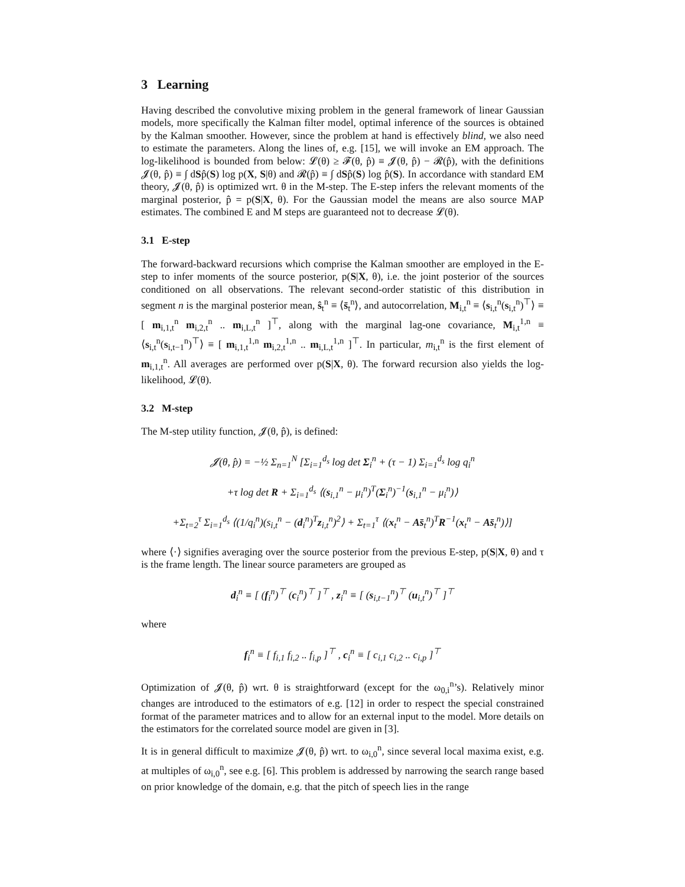3 Learning
Having described the convolutive mixing problem in the general framework of linear Gaussian models, more specifically the Kalman filter model, optimal inference of the sources is obtained by the Kalman smoother. However, since the problem at hand is effectively blind, we also need to estimate the parameters. Along the lines of, e.g. [15], we will invoke an EM approach. The log-likelihood is bounded from below: 𝓛(θ) ≥ 𝓕(θ, p̂) ≡ 𝓙(θ, p̂) − 𝓡(p̂), with the definitions 𝓙(θ, p̂) ≡ ∫ dSp̂(S) log p(X, S|θ) and 𝓡(p̂) ≡ ∫ dSp̂(S) log p̂(S). In accordance with standard EM theory, 𝓙(θ, p̂) is optimized wrt. θ in the M-step. The E-step infers the relevant moments of the marginal posterior, p̂ = p(S|X, θ). For the Gaussian model the means are also source MAP estimates. The combined E and M steps are guaranteed not to decrease 𝓛(θ).
3.1 E-step
The forward-backward recursions which comprise the Kalman smoother are employed in the E-step to infer moments of the source posterior, p(S|X, θ), i.e. the joint posterior of the sources conditioned on all observations. The relevant second-order statistic of this distribution in segment n is the marginal posterior mean, ŝ<sub>t</sub><sup>n</sup> ≡ ⟨s̄<sub>t</sub><sup>n</sup>⟩, and autocorrelation, M<sub>i,t</sub><sup>n</sup> ≡ ⟨s<sub>i,t</sub><sup>n</sup>(s<sub>i,t</sub><sup>n</sup>)<sup>⊤</sup>⟩ ≡ [ m<sub>i,1,t</sub><sup>n</sup> m<sub>i,2,t</sub><sup>n</sup> .. m<sub>i,L,t</sub><sup>n</sup> ]<sup>⊤</sup>, along with the marginal lag-one covariance, M<sub>i,t</sub><sup>1,n</sup> ≡ ⟨s<sub>i,t</sub><sup>n</sup>(s<sub>i,t−1</sub><sup>n</sup>)<sup>⊤</sup>⟩ ≡ [ m<sub>i,1,t</sub><sup>1,n</sup> m<sub>i,2,t</sub><sup>1,n</sup> .. m<sub>i,L,t</sub><sup>1,n</sup> ]<sup>⊤</sup>. In particular, m<sub>i,t</sub><sup>n</sup> is the first element of m<sub>i,1,t</sub><sup>n</sup>. All averages are performed over p(S|X, θ). The forward recursion also yields the log-likelihood, 𝓛(θ).
3.2 M-step
The M-step utility function, 𝓙(θ, p̂), is defined:
𝓙(θ, p̂) = −½ Σ<sub>n=1</sub><sup>N</sup> [Σ<sub>i=1</sub><sup>d<sub>s</sub></sup> log det Σ<sub>i</sub><sup>n</sup> + (τ − 1) Σ<sub>i=1</sub><sup>d<sub>s</sub></sup> log q<sub>i</sub><sup>n</sup>
+τ log det R + Σ<sub>i=1</sub><sup>d<sub>s</sub></sup> ⟨(s<sub>i,1</sub><sup>n</sup> − μ<sub>i</sub><sup>n</sup>)<sup>T</sup>(Σ<sub>i</sub><sup>n</sup>)<sup>−1</sup>(s<sub>i,1</sub><sup>n</sup> − μ<sub>i</sub><sup>n</sup>)⟩
+Σ<sub>t=2</sub><sup>τ</sup> Σ<sub>i=1</sub><sup>d<sub>s</sub></sup> ⟨(1/q<sub>i</sub><sup>n</sup>)(s<sub>i,t</sub><sup>n</sup> − (d<sub>i</sub><sup>n</sup>)<sup>T</sup>z<sub>i,t</sub><sup>n</sup>)<sup>2</sup>⟩ + Σ<sub>t=1</sub><sup>τ</sup> ⟨(x<sub>t</sub><sup>n</sup> − As̄<sub>t</sub><sup>n</sup>)<sup>T</sup>R<sup>−1</sup>(x<sub>t</sub><sup>n</sup> − As̄<sub>t</sub><sup>n</sup>)⟩]
where ⟨·⟩ signifies averaging over the source posterior from the previous E-step, p(S|X, θ) and τ is the frame length. The linear source parameters are grouped as
d<sub>i</sub><sup>n</sup> ≡ [ (f<sub>i</sub><sup>n</sup>)<sup>⊤</sup> (c<sub>i</sub><sup>n</sup>)<sup>⊤</sup> ]<sup>⊤</sup> , z<sub>i</sub><sup>n</sup> ≡ [ (s<sub>i,t−1</sub><sup>n</sup>)<sup>⊤</sup> (u<sub>i,t</sub><sup>n</sup>)<sup>⊤</sup> ]<sup>⊤</sup>
where
f<sub>i</sub><sup>n</sup> ≡ [ f<sub>i,1</sub> f<sub>i,2</sub> .. f<sub>i,p</sub> ]<sup>⊤</sup> , c<sub>i</sub><sup>n</sup> ≡ [ c<sub>i,1</sub> c<sub>i,2</sub> .. c<sub>i,p</sub> ]<sup>⊤</sup>
Optimization of 𝓙(θ, p̂) wrt. θ is straightforward (except for the ω<sub>0,i</sub><sup>n</sup>’s). Relatively minor changes are introduced to the estimators of e.g. [12] in order to respect the special constrained format of the parameter matrices and to allow for an external input to the model. More details on the estimators for the correlated source model are given in [3].
It is in general difficult to maximize 𝓙(θ, p̂) wrt. to ω<sub>i,0</sub><sup>n</sup>, since several local maxima exist, e.g. at multiples of ω<sub>i,0</sub><sup>n</sup>, see e.g. [6]. This problem is addressed by narrowing the search range based on prior knowledge of the domain, e.g. that the pitch of speech lies in the range